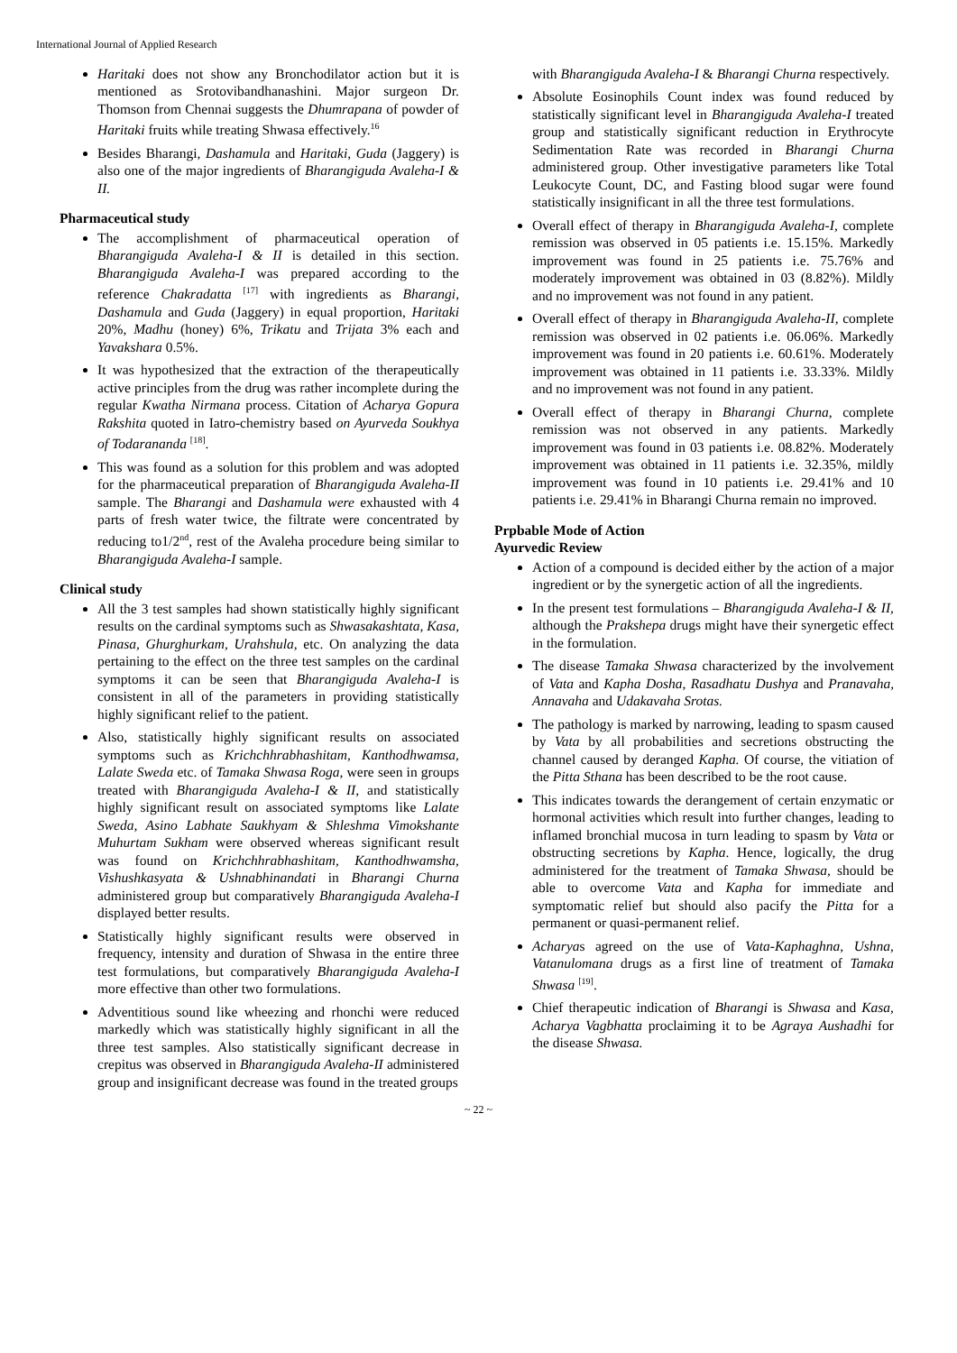International Journal of Applied Research
Haritaki does not show any Bronchodilator action but it is mentioned as Srotovibandhanashini. Major surgeon Dr. Thomson from Chennai suggests the Dhumrapana of powder of Haritaki fruits while treating Shwasa effectively.<sup>16</sup>
Besides Bharangi, Dashamula and Haritaki, Guda (Jaggery) is also one of the major ingredients of Bharangiguda Avaleha-I & II.
Pharmaceutical study
The accomplishment of pharmaceutical operation of Bharangiguda Avaleha-I & II is detailed in this section. Bharangiguda Avaleha-I was prepared according to the reference Chakradatta <sup>[17]</sup> with ingredients as Bharangi, Dashamula and Guda (Jaggery) in equal proportion, Haritaki 20%, Madhu (honey) 6%, Trikatu and Trijata 3% each and Yavakshara 0.5%.
It was hypothesized that the extraction of the therapeutically active principles from the drug was rather incomplete during the regular Kwatha Nirmana process. Citation of Acharya Gopura Rakshita quoted in Iatro-chemistry based on Ayurveda Soukhya of Todarananda <sup>[18]</sup>.
This was found as a solution for this problem and was adopted for the pharmaceutical preparation of Bharangiguda Avaleha-II sample. The Bharangi and Dashamula were exhausted with 4 parts of fresh water twice, the filtrate were concentrated by reducing to1/2<sup>nd</sup>, rest of the Avaleha procedure being similar to Bharangiguda Avaleha-I sample.
Clinical study
All the 3 test samples had shown statistically highly significant results on the cardinal symptoms such as Shwasakashtata, Kasa, Pinasa, Ghurghurkam, Urahshula, etc. On analyzing the data pertaining to the effect on the three test samples on the cardinal symptoms it can be seen that Bharangiguda Avaleha-I is consistent in all of the parameters in providing statistically highly significant relief to the patient.
Also, statistically highly significant results on associated symptoms such as Krichchhrabhashitam, Kanthodhwamsa, Lalate Sweda etc. of Tamaka Shwasa Roga, were seen in groups treated with Bharangiguda Avaleha-I & II, and statistically highly significant result on associated symptoms like Lalate Sweda, Asino Labhate Saukhyam & Shleshma Vimokshante Muhurtam Sukham were observed whereas significant result was found on Krichchhrabhashitam, Kanthodhwamsha, Vishushkasyata & Ushnabhinandati in Bharangi Churna administered group but comparatively Bharangiguda Avaleha-I displayed better results.
Statistically highly significant results were observed in frequency, intensity and duration of Shwasa in the entire three test formulations, but comparatively Bharangiguda Avaleha-I more effective than other two formulations.
Adventitious sound like wheezing and rhonchi were reduced markedly which was statistically highly significant in all the three test samples. Also statistically significant decrease in crepitus was observed in Bharangiguda Avaleha-II administered group and insignificant decrease was found in the treated groups
with Bharangiguda Avaleha-I & Bharangi Churna respectively.
Absolute Eosinophils Count index was found reduced by statistically significant level in Bharangiguda Avaleha-I treated group and statistically significant reduction in Erythrocyte Sedimentation Rate was recorded in Bharangi Churna administered group. Other investigative parameters like Total Leukocyte Count, DC, and Fasting blood sugar were found statistically insignificant in all the three test formulations.
Overall effect of therapy in Bharangiguda Avaleha-I, complete remission was observed in 05 patients i.e. 15.15%. Markedly improvement was found in 25 patients i.e. 75.76% and moderately improvement was obtained in 03 (8.82%). Mildly and no improvement was not found in any patient.
Overall effect of therapy in Bharangiguda Avaleha-II, complete remission was observed in 02 patients i.e. 06.06%. Markedly improvement was found in 20 patients i.e. 60.61%. Moderately improvement was obtained in 11 patients i.e. 33.33%. Mildly and no improvement was not found in any patient.
Overall effect of therapy in Bharangi Churna, complete remission was not observed in any patients. Markedly improvement was found in 03 patients i.e. 08.82%. Moderately improvement was obtained in 11 patients i.e. 32.35%, mildly improvement was found in 10 patients i.e. 29.41% and 10 patients i.e. 29.41% in Bharangi Churna remain no improved.
Prpbable Mode of Action
Ayurvedic Review
Action of a compound is decided either by the action of a major ingredient or by the synergetic action of all the ingredients.
In the present test formulations – Bharangiguda Avaleha-I & II, although the Prakshepa drugs might have their synergetic effect in the formulation.
The disease Tamaka Shwasa characterized by the involvement of Vata and Kapha Dosha, Rasadhatu Dushya and Pranavaha, Annavaha and Udakavaha Srotas.
The pathology is marked by narrowing, leading to spasm caused by Vata by all probabilities and secretions obstructing the channel caused by deranged Kapha. Of course, the vitiation of the Pitta Sthana has been described to be the root cause.
This indicates towards the derangement of certain enzymatic or hormonal activities which result into further changes, leading to inflamed bronchial mucosa in turn leading to spasm by Vata or obstructing secretions by Kapha. Hence, logically, the drug administered for the treatment of Tamaka Shwasa, should be able to overcome Vata and Kapha for immediate and symptomatic relief but should also pacify the Pitta for a permanent or quasi-permanent relief.
Acharyas agreed on the use of Vata-Kaphaghna, Ushna, Vatanulomana drugs as a first line of treatment of Tamaka Shwasa <sup>[19]</sup>.
Chief therapeutic indication of Bharangi is Shwasa and Kasa, Acharya Vagbhatta proclaiming it to be Agraya Aushadhi for the disease Shwasa.
~ 22 ~